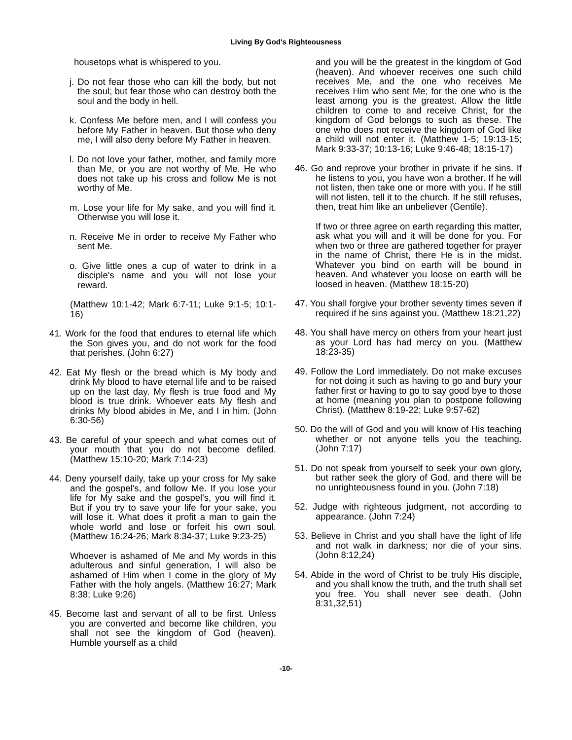Living By God's Righteousness
housetops what is whispered to you.
j. Do not fear those who can kill the body, but not the soul; but fear those who can destroy both the soul and the body in hell.
k. Confess Me before men, and I will confess you before My Father in heaven. But those who deny me, I will also deny before My Father in heaven.
l. Do not love your father, mother, and family more than Me, or you are not worthy of Me. He who does not take up his cross and follow Me is not worthy of Me.
m. Lose your life for My sake, and you will find it. Otherwise you will lose it.
n. Receive Me in order to receive My Father who sent Me.
o. Give little ones a cup of water to drink in a disciple's name and you will not lose your reward.
(Matthew 10:1-42; Mark 6:7-11; Luke 9:1-5; 10:1-16)
41. Work for the food that endures to eternal life which the Son gives you, and do not work for the food that perishes. (John 6:27)
42. Eat My flesh or the bread which is My body and drink My blood to have eternal life and to be raised up on the last day. My flesh is true food and My blood is true drink. Whoever eats My flesh and drinks My blood abides in Me, and I in him. (John 6:30-56)
43. Be careful of your speech and what comes out of your mouth that you do not become defiled. (Matthew 15:10-20; Mark 7:14-23)
44. Deny yourself daily, take up your cross for My sake and the gospel's, and follow Me. If you lose your life for My sake and the gospel's, you will find it. But if you try to save your life for your sake, you will lose it. What does it profit a man to gain the whole world and lose or forfeit his own soul. (Matthew 16:24-26; Mark 8:34-37; Luke 9:23-25)
Whoever is ashamed of Me and My words in this adulterous and sinful generation, I will also be ashamed of Him when I come in the glory of My Father with the holy angels. (Matthew 16:27; Mark 8:38; Luke 9:26)
45. Become last and servant of all to be first. Unless you are converted and become like children, you shall not see the kingdom of God (heaven). Humble yourself as a child
and you will be the greatest in the kingdom of God (heaven). And whoever receives one such child receives Me, and the one who receives Me receives Him who sent Me; for the one who is the least among you is the greatest. Allow the little children to come to and receive Christ, for the kingdom of God belongs to such as these. The one who does not receive the kingdom of God like a child will not enter it. (Matthew 1-5; 19:13-15; Mark 9:33-37; 10:13-16; Luke 9:46-48; 18:15-17)
46. Go and reprove your brother in private if he sins. If he listens to you, you have won a brother. If he will not listen, then take one or more with you. If he still will not listen, tell it to the church. If he still refuses, then, treat him like an unbeliever (Gentile).
If two or three agree on earth regarding this matter, ask what you will and it will be done for you. For when two or three are gathered together for prayer in the name of Christ, there He is in the midst. Whatever you bind on earth will be bound in heaven. And whatever you loose on earth will be loosed in heaven. (Matthew 18:15-20)
47. You shall forgive your brother seventy times seven if required if he sins against you. (Matthew 18:21,22)
48. You shall have mercy on others from your heart just as your Lord has had mercy on you. (Matthew 18:23-35)
49. Follow the Lord immediately. Do not make excuses for not doing it such as having to go and bury your father first or having to go to say good bye to those at home (meaning you plan to postpone following Christ). (Matthew 8:19-22; Luke 9:57-62)
50. Do the will of God and you will know of His teaching whether or not anyone tells you the teaching. (John 7:17)
51. Do not speak from yourself to seek your own glory, but rather seek the glory of God, and there will be no unrighteousness found in you. (John 7:18)
52. Judge with righteous judgment, not according to appearance. (John 7:24)
53. Believe in Christ and you shall have the light of life and not walk in darkness; nor die of your sins. (John 8:12,24)
54. Abide in the word of Christ to be truly His disciple, and you shall know the truth, and the truth shall set you free. You shall never see death. (John 8:31,32,51)
-10-